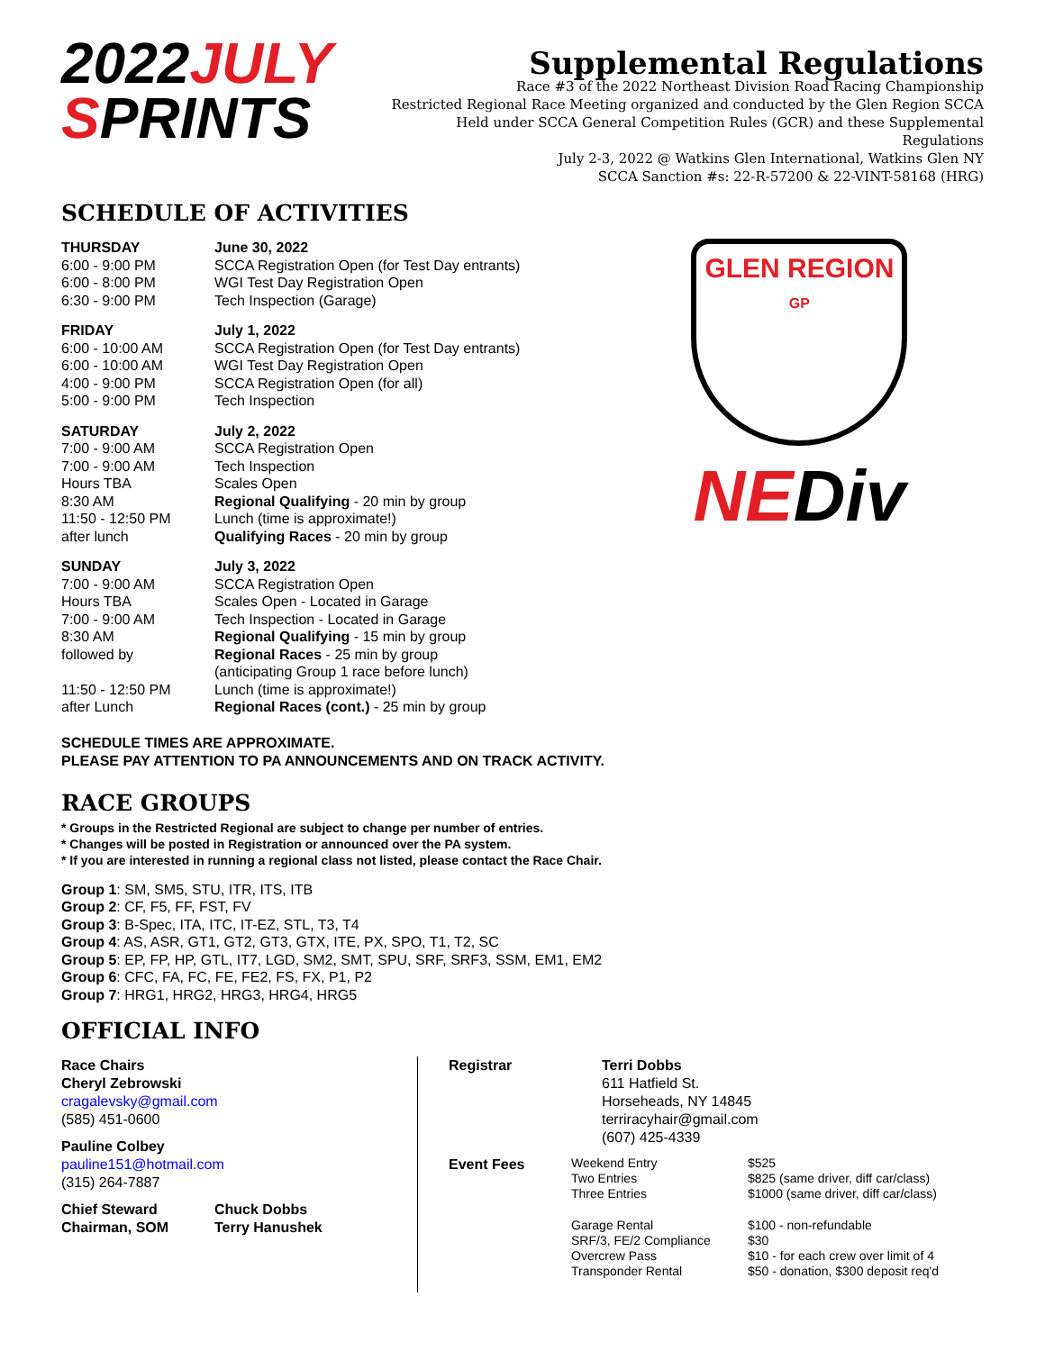2022JULY
SPRINTS
Supplemental Regulations
Race #3 of the 2022 Northeast Division Road Racing Championship
Restricted Regional Race Meeting organized and conducted by the Glen Region SCCA
Held under SCCA General Competition Rules (GCR) and these Supplemental Regulations
July 2-3, 2022 @ Watkins Glen International, Watkins Glen NY
SCCA Sanction #s: 22-R-57200 & 22-VINT-58168 (HRG)
SCHEDULE OF ACTIVITIES
| THURSDAY | June 30, 2022 |
| 6:00 - 9:00 PM | SCCA Registration Open (for Test Day entrants) |
| 6:00 - 8:00 PM | WGI Test Day Registration Open |
| 6:30 - 9:00 PM | Tech Inspection (Garage) |
| FRIDAY | July 1, 2022 |
| 6:00 - 10:00 AM | SCCA Registration Open (for Test Day entrants) |
| 6:00 - 10:00 AM | WGI Test Day Registration Open |
| 4:00 - 9:00 PM | SCCA Registration Open (for all) |
| 5:00 - 9:00 PM | Tech Inspection |
| SATURDAY | July 2, 2022 |
| 7:00 - 9:00 AM | SCCA Registration Open |
| 7:00 - 9:00 AM | Tech Inspection |
| Hours TBA | Scales Open |
| 8:30 AM | Regional Qualifying - 20 min by group |
| 11:50 - 12:50 PM | Lunch (time is approximate!) |
| after lunch | Qualifying Races - 20 min by group |
| SUNDAY | July 3, 2022 |
| 7:00 - 9:00 AM | SCCA Registration Open |
| Hours TBA | Scales Open - Located in Garage |
| 7:00 - 9:00 AM | Tech Inspection - Located in Garage |
| 8:30 AM | Regional Qualifying - 15 min by group |
| followed by | Regional Races - 25 min by group (anticipating Group 1 race before lunch) |
| 11:50 - 12:50 PM | Lunch (time is approximate!) |
| after Lunch | Regional Races (cont.) - 25 min by group |
GLEN REGION
GP
NEDiv
SCHEDULE TIMES ARE APPROXIMATE.
PLEASE PAY ATTENTION TO PA ANNOUNCEMENTS AND ON TRACK ACTIVITY.
RACE GROUPS
* Groups in the Restricted Regional are subject to change per number of entries.
* Changes will be posted in Registration or announced over the PA system.
* If you are interested in running a regional class not listed, please contact the Race Chair.
Group 1: SM, SM5, STU, ITR, ITS, ITB
Group 2: CF, F5, FF, FST, FV
Group 3: B-Spec, ITA, ITC, IT-EZ, STL, T3, T4
Group 4: AS, ASR, GT1, GT2, GT3, GTX, ITE, PX, SPO, T1, T2, SC
Group 5: EP, FP, HP, GTL, IT7, LGD, SM2, SMT, SPU, SRF, SRF3, SSM, EM1, EM2
Group 6: CFC, FA, FC, FE, FE2, FS, FX, P1, P2
Group 7: HRG1, HRG2, HRG3, HRG4, HRG5
OFFICIAL INFO
Race Chairs
Cheryl Zebrowski
cragalevsky@gmail.com
(585) 451-0600
Pauline Colbey
pauline151@hotmail.com
(315) 264-7887
| Chief Steward | Chuck Dobbs |
| Chairman, SOM | Terry Hanushek |
| Registrar | Terri Dobbs 611 Hatfield St. Horseheads, NY 14845 terriracyhair@gmail.com (607) 425-4339 |
Event Fees
| Weekend Entry | $525 |
| Two Entries | $825 (same driver, diff car/class) |
| Three Entries | $1000 (same driver, diff car/class) |
| Garage Rental | $100 - non-refundable |
| SRF/3, FE/2 Compliance | $30 |
| Overcrew Pass | $10 - for each crew over limit of 4 |
| Transponder Rental | $50 - donation, $300 deposit req'd |